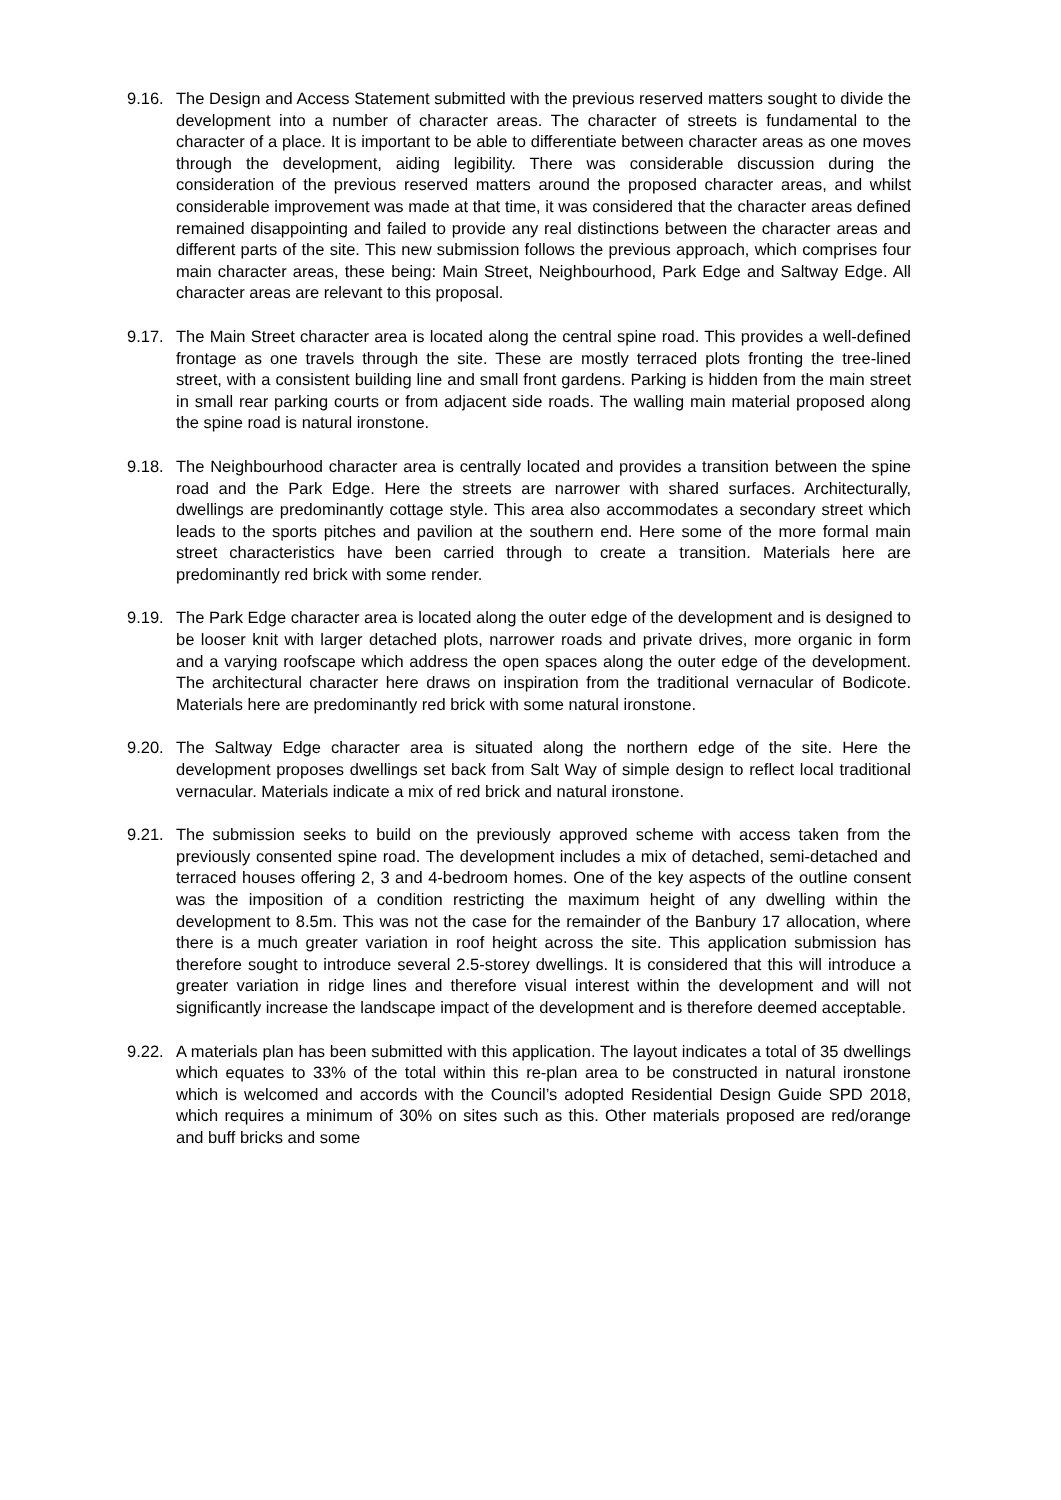9.16.
The Design and Access Statement submitted with the previous reserved matters sought to divide the development into a number of character areas. The character of streets is fundamental to the character of a place. It is important to be able to differentiate between character areas as one moves through the development, aiding legibility. There was considerable discussion during the consideration of the previous reserved matters around the proposed character areas, and whilst considerable improvement was made at that time, it was considered that the character areas defined remained disappointing and failed to provide any real distinctions between the character areas and different parts of the site. This new submission follows the previous approach, which comprises four main character areas, these being: Main Street, Neighbourhood, Park Edge and Saltway Edge. All character areas are relevant to this proposal.
9.17.
The Main Street character area is located along the central spine road. This provides a well-defined frontage as one travels through the site. These are mostly terraced plots fronting the tree-lined street, with a consistent building line and small front gardens. Parking is hidden from the main street in small rear parking courts or from adjacent side roads. The walling main material proposed along the spine road is natural ironstone.
9.18.
The Neighbourhood character area is centrally located and provides a transition between the spine road and the Park Edge. Here the streets are narrower with shared surfaces. Architecturally, dwellings are predominantly cottage style. This area also accommodates a secondary street which leads to the sports pitches and pavilion at the southern end. Here some of the more formal main street characteristics have been carried through to create a transition. Materials here are predominantly red brick with some render.
9.19.
The Park Edge character area is located along the outer edge of the development and is designed to be looser knit with larger detached plots, narrower roads and private drives, more organic in form and a varying roofscape which address the open spaces along the outer edge of the development. The architectural character here draws on inspiration from the traditional vernacular of Bodicote. Materials here are predominantly red brick with some natural ironstone.
9.20.
The Saltway Edge character area is situated along the northern edge of the site. Here the development proposes dwellings set back from Salt Way of simple design to reflect local traditional vernacular. Materials indicate a mix of red brick and natural ironstone.
9.21.
The submission seeks to build on the previously approved scheme with access taken from the previously consented spine road. The development includes a mix of detached, semi-detached and terraced houses offering 2, 3 and 4-bedroom homes. One of the key aspects of the outline consent was the imposition of a condition restricting the maximum height of any dwelling within the development to 8.5m. This was not the case for the remainder of the Banbury 17 allocation, where there is a much greater variation in roof height across the site. This application submission has therefore sought to introduce several 2.5-storey dwellings. It is considered that this will introduce a greater variation in ridge lines and therefore visual interest within the development and will not significantly increase the landscape impact of the development and is therefore deemed acceptable.
9.22.
A materials plan has been submitted with this application. The layout indicates a total of 35 dwellings which equates to 33% of the total within this re-plan area to be constructed in natural ironstone which is welcomed and accords with the Council’s adopted Residential Design Guide SPD 2018, which requires a minimum of 30% on sites such as this. Other materials proposed are red/orange and buff bricks and some